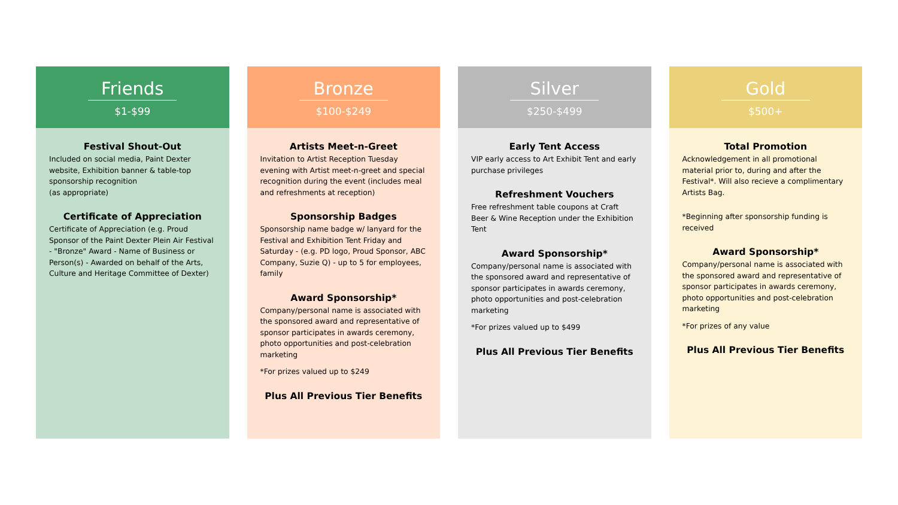Friends
$1-$99
Festival Shout-Out
Included on social media, Paint Dexter website, Exhibition banner & table-top sponsorship recognition
(as appropriate)
Certificate of Appreciation
Certificate of Appreciation (e.g. Proud Sponsor of the Paint Dexter Plein Air Festival - "Bronze" Award - Name of Business or Person(s) - Awarded on behalf of the Arts, Culture and Heritage Committee of Dexter)
Bronze
$100-$249
Artists Meet-n-Greet
Invitation to Artist Reception Tuesday evening with Artist meet-n-greet and special recognition during the event (includes meal and refreshments at reception)
Sponsorship Badges
Sponsorship name badge w/ lanyard for the Festival and Exhibition Tent Friday and Saturday - (e.g. PD logo, Proud Sponsor, ABC Company, Suzie Q) - up to 5 for employees, family
Award Sponsorship*
Company/personal name is associated with the sponsored award and representative of sponsor participates in awards ceremony, photo opportunities and post-celebration marketing
*For prizes valued up to $249
Plus All Previous Tier Benefits
Silver
$250-$499
Early Tent Access
VIP early access to Art Exhibit Tent and early purchase privileges
Refreshment Vouchers
Free refreshment table coupons at Craft Beer & Wine Reception under the Exhibition Tent
Award Sponsorship*
Company/personal name is associated with the sponsored award and representative of sponsor participates in awards ceremony, photo opportunities and post-celebration marketing
*For prizes valued up to $499
Plus All Previous Tier Benefits
Gold
$500+
Total Promotion
Acknowledgement in all promotional material prior to, during and after the Festival*. Will also recieve a complimentary Artists Bag.
*Beginning after sponsorship funding is received
Award Sponsorship*
Company/personal name is associated with the sponsored award and representative of sponsor participates in awards ceremony, photo opportunities and post-celebration marketing
*For prizes of any value
Plus All Previous Tier Benefits